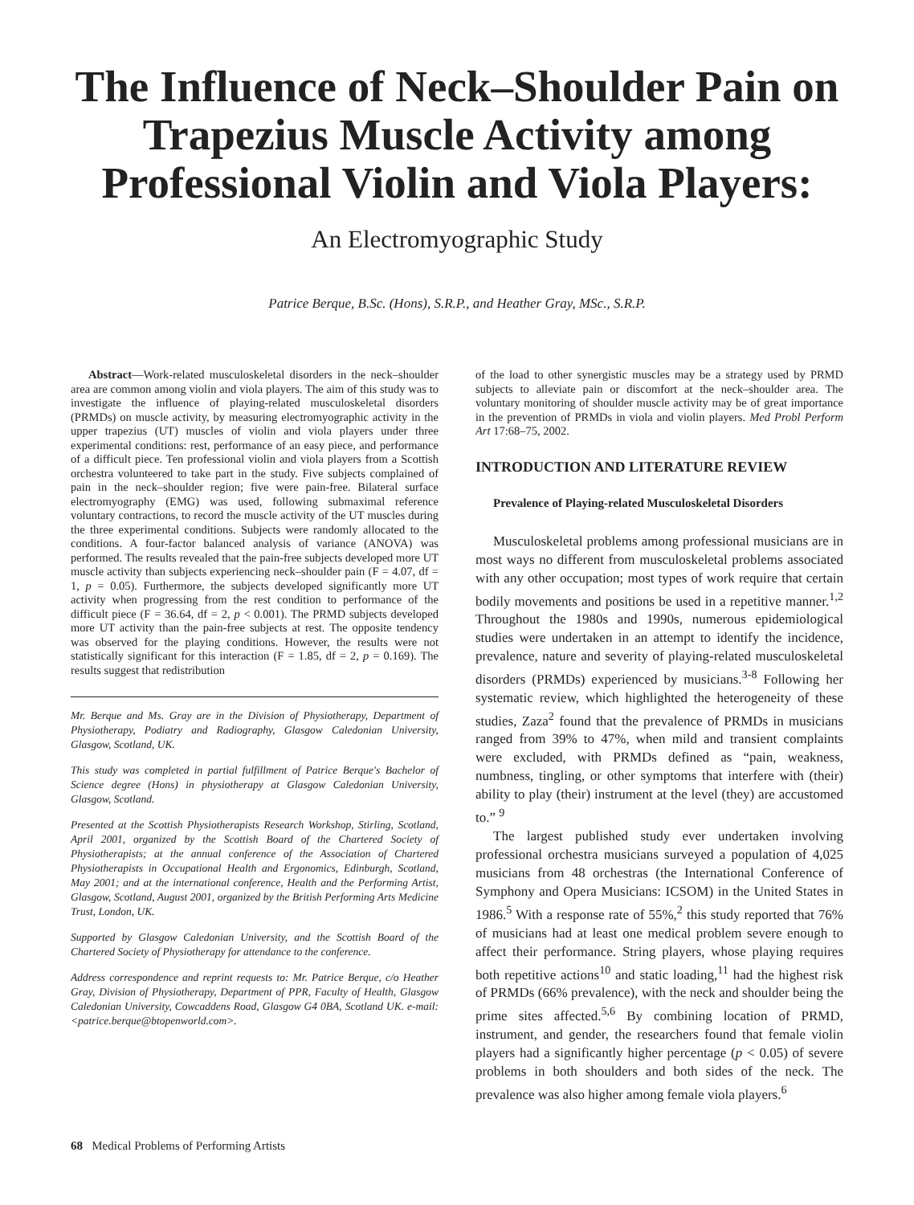The Influence of Neck–Shoulder Pain on Trapezius Muscle Activity among Professional Violin and Viola Players:
An Electromyographic Study
Patrice Berque, B.Sc. (Hons), S.R.P., and Heather Gray, MSc., S.R.P.
Abstract—Work-related musculoskeletal disorders in the neck–shoulder area are common among violin and viola players. The aim of this study was to investigate the influence of playing-related musculoskeletal disorders (PRMDs) on muscle activity, by measuring electromyographic activity in the upper trapezius (UT) muscles of violin and viola players under three experimental conditions: rest, performance of an easy piece, and performance of a difficult piece. Ten professional violin and viola players from a Scottish orchestra volunteered to take part in the study. Five subjects complained of pain in the neck–shoulder region; five were pain-free. Bilateral surface electromyography (EMG) was used, following submaximal reference voluntary contractions, to record the muscle activity of the UT muscles during the three experimental conditions. Subjects were randomly allocated to the conditions. A four-factor balanced analysis of variance (ANOVA) was performed. The results revealed that the pain-free subjects developed more UT muscle activity than subjects experiencing neck–shoulder pain (F = 4.07, df = 1, p = 0.05). Furthermore, the subjects developed significantly more UT activity when progressing from the rest condition to performance of the difficult piece (F = 36.64, df = 2, p < 0.001). The PRMD subjects developed more UT activity than the pain-free subjects at rest. The opposite tendency was observed for the playing conditions. However, the results were not statistically significant for this interaction (F = 1.85, df = 2, p = 0.169). The results suggest that redistribution
Mr. Berque and Ms. Gray are in the Division of Physiotherapy, Department of Physiotherapy, Podiatry and Radiography, Glasgow Caledonian University, Glasgow, Scotland, UK.
This study was completed in partial fulfillment of Patrice Berque's Bachelor of Science degree (Hons) in physiotherapy at Glasgow Caledonian University, Glasgow, Scotland.
Presented at the Scottish Physiotherapists Research Workshop, Stirling, Scotland, April 2001, organized by the Scottish Board of the Chartered Society of Physiotherapists; at the annual conference of the Association of Chartered Physiotherapists in Occupational Health and Ergonomics, Edinburgh, Scotland, May 2001; and at the international conference, Health and the Performing Artist, Glasgow, Scotland, August 2001, organized by the British Performing Arts Medicine Trust, London, UK.
Supported by Glasgow Caledonian University, and the Scottish Board of the Chartered Society of Physiotherapy for attendance to the conference.
Address correspondence and reprint requests to: Mr. Patrice Berque, c/o Heather Gray, Division of Physiotherapy, Department of PPR, Faculty of Health, Glasgow Caledonian University, Cowcaddens Road, Glasgow G4 0BA, Scotland UK. e-mail: <patrice.berque@btopenworld.com>.
of the load to other synergistic muscles may be a strategy used by PRMD subjects to alleviate pain or discomfort at the neck–shoulder area. The voluntary monitoring of shoulder muscle activity may be of great importance in the prevention of PRMDs in viola and violin players. Med Probl Perform Art 17:68–75, 2002.
INTRODUCTION AND LITERATURE REVIEW
Prevalence of Playing-related Musculoskeletal Disorders
Musculoskeletal problems among professional musicians are in most ways no different from musculoskeletal problems associated with any other occupation; most types of work require that certain bodily movements and positions be used in a repetitive manner.<sup>1,2</sup> Throughout the 1980s and 1990s, numerous epidemiological studies were undertaken in an attempt to identify the incidence, prevalence, nature and severity of playing-related musculoskeletal disorders (PRMDs) experienced by musicians.<sup>3-8</sup> Following her systematic review, which highlighted the heterogeneity of these studies, Zaza<sup>2</sup> found that the prevalence of PRMDs in musicians ranged from 39% to 47%, when mild and transient complaints were excluded, with PRMDs defined as “pain, weakness, numbness, tingling, or other symptoms that interfere with (their) ability to play (their) instrument at the level (they) are accustomed to.” <sup>9</sup>
The largest published study ever undertaken involving professional orchestra musicians surveyed a population of 4,025 musicians from 48 orchestras (the International Conference of Symphony and Opera Musicians: ICSOM) in the United States in 1986.<sup>5</sup> With a response rate of 55%,<sup>2</sup> this study reported that 76% of musicians had at least one medical problem severe enough to affect their performance. String players, whose playing requires both repetitive actions<sup>10</sup> and static loading,<sup>11</sup> had the highest risk of PRMDs (66% prevalence), with the neck and shoulder being the prime sites affected.<sup>5,6</sup> By combining location of PRMD, instrument, and gender, the researchers found that female violin players had a significantly higher percentage (p < 0.05) of severe problems in both shoulders and both sides of the neck. The prevalence was also higher among female viola players.<sup>6</sup>
68 Medical Problems of Performing Artists